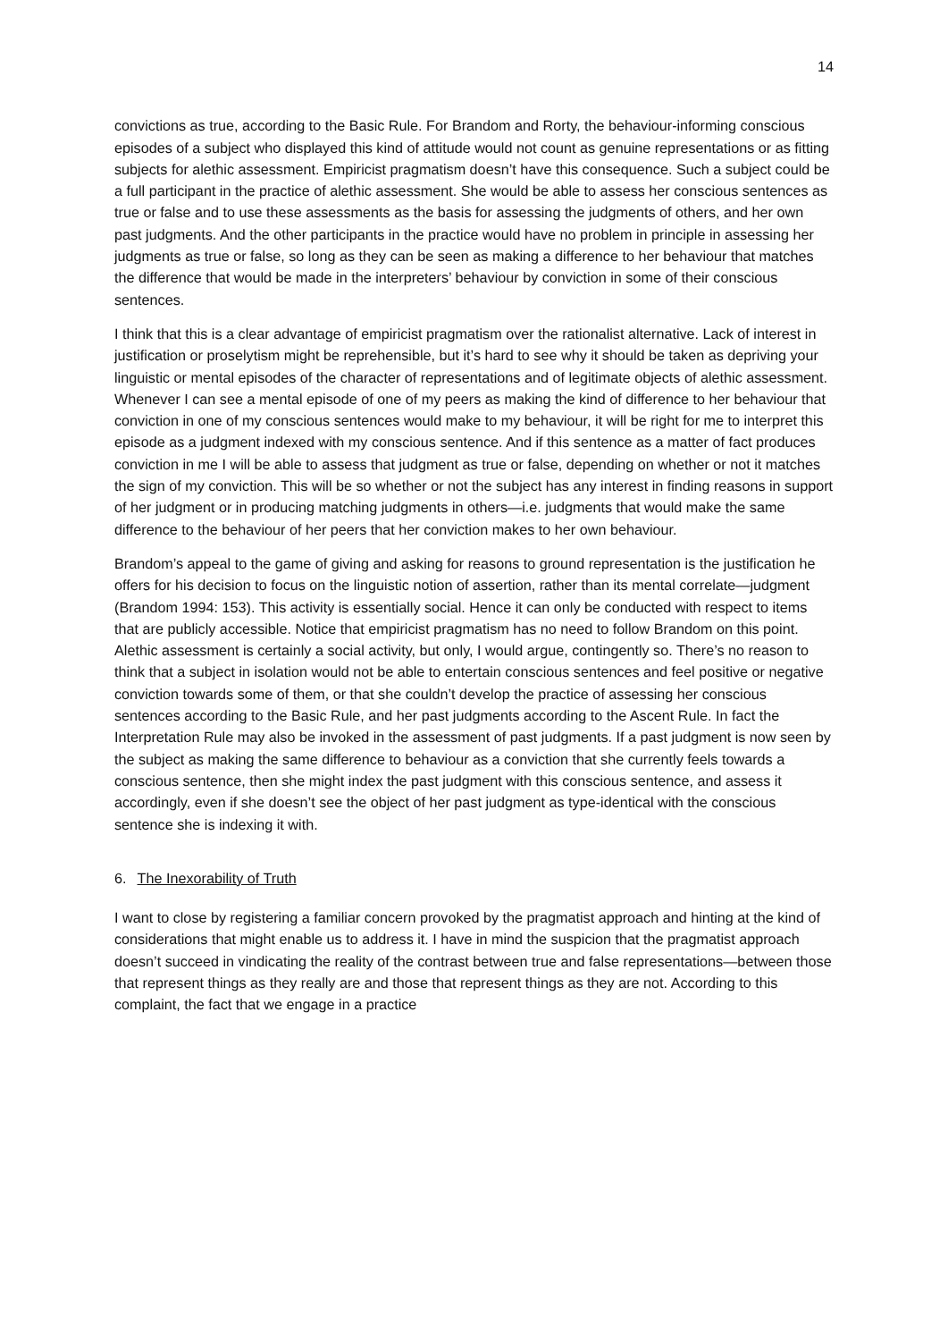14
convictions as true, according to the Basic Rule. For Brandom and Rorty, the behaviour-informing conscious episodes of a subject who displayed this kind of attitude would not count as genuine representations or as fitting subjects for alethic assessment. Empiricist pragmatism doesn’t have this consequence. Such a subject could be a full participant in the practice of alethic assessment. She would be able to assess her conscious sentences as true or false and to use these assessments as the basis for assessing the judgments of others, and her own past judgments. And the other participants in the practice would have no problem in principle in assessing her judgments as true or false, so long as they can be seen as making a difference to her behaviour that matches the difference that would be made in the interpreters’ behaviour by conviction in some of their conscious sentences.
I think that this is a clear advantage of empiricist pragmatism over the rationalist alternative. Lack of interest in justification or proselytism might be reprehensible, but it’s hard to see why it should be taken as depriving your linguistic or mental episodes of the character of representations and of legitimate objects of alethic assessment. Whenever I can see a mental episode of one of my peers as making the kind of difference to her behaviour that conviction in one of my conscious sentences would make to my behaviour, it will be right for me to interpret this episode as a judgment indexed with my conscious sentence. And if this sentence as a matter of fact produces conviction in me I will be able to assess that judgment as true or false, depending on whether or not it matches the sign of my conviction. This will be so whether or not the subject has any interest in finding reasons in support of her judgment or in producing matching judgments in others—i.e. judgments that would make the same difference to the behaviour of her peers that her conviction makes to her own behaviour.
Brandom’s appeal to the game of giving and asking for reasons to ground representation is the justification he offers for his decision to focus on the linguistic notion of assertion, rather than its mental correlate—judgment (Brandom 1994: 153). This activity is essentially social. Hence it can only be conducted with respect to items that are publicly accessible. Notice that empiricist pragmatism has no need to follow Brandom on this point. Alethic assessment is certainly a social activity, but only, I would argue, contingently so. There’s no reason to think that a subject in isolation would not be able to entertain conscious sentences and feel positive or negative conviction towards some of them, or that she couldn’t develop the practice of assessing her conscious sentences according to the Basic Rule, and her past judgments according to the Ascent Rule. In fact the Interpretation Rule may also be invoked in the assessment of past judgments. If a past judgment is now seen by the subject as making the same difference to behaviour as a conviction that she currently feels towards a conscious sentence, then she might index the past judgment with this conscious sentence, and assess it accordingly, even if she doesn’t see the object of her past judgment as type-identical with the conscious sentence she is indexing it with.
6. The Inexorability of Truth
I want to close by registering a familiar concern provoked by the pragmatist approach and hinting at the kind of considerations that might enable us to address it. I have in mind the suspicion that the pragmatist approach doesn’t succeed in vindicating the reality of the contrast between true and false representations—between those that represent things as they really are and those that represent things as they are not. According to this complaint, the fact that we engage in a practice